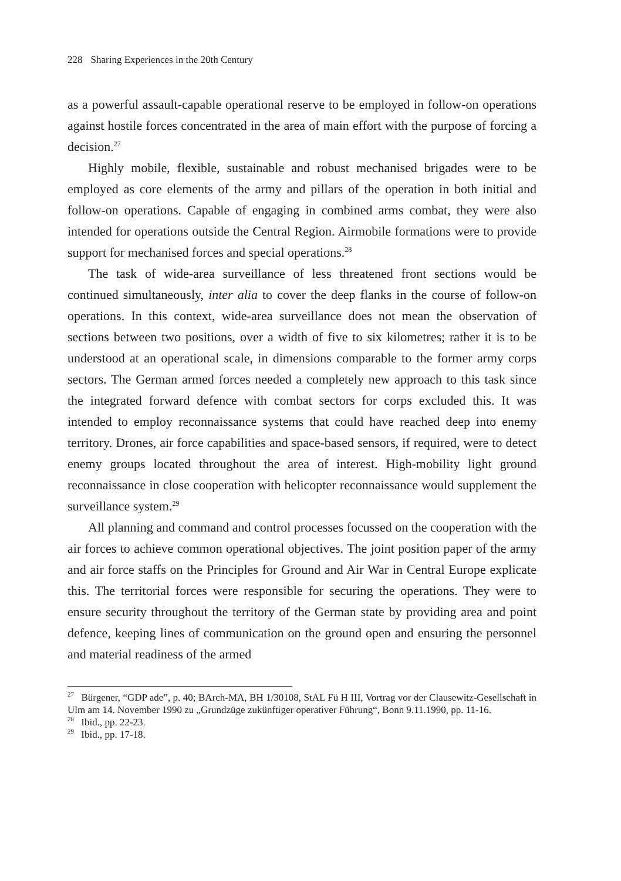228 Sharing Experiences in the 20th Century
as a powerful assault-capable operational reserve to be employed in follow-on operations against hostile forces concentrated in the area of main effort with the purpose of forcing a decision.<sup>27</sup>
Highly mobile, flexible, sustainable and robust mechanised brigades were to be employed as core elements of the army and pillars of the operation in both initial and follow-on operations. Capable of engaging in combined arms combat, they were also intended for operations outside the Central Region. Airmobile formations were to provide support for mechanised forces and special operations.<sup>28</sup>
The task of wide-area surveillance of less threatened front sections would be continued simultaneously, inter alia to cover the deep flanks in the course of follow-on operations. In this context, wide-area surveillance does not mean the observation of sections between two positions, over a width of five to six kilometres; rather it is to be understood at an operational scale, in dimensions comparable to the former army corps sectors. The German armed forces needed a completely new approach to this task since the integrated forward defence with combat sectors for corps excluded this. It was intended to employ reconnaissance systems that could have reached deep into enemy territory. Drones, air force capabilities and space-based sensors, if required, were to detect enemy groups located throughout the area of interest. High-mobility light ground reconnaissance in close cooperation with helicopter reconnaissance would supplement the surveillance system.<sup>29</sup>
All planning and command and control processes focussed on the cooperation with the air forces to achieve common operational objectives. The joint position paper of the army and air force staffs on the Principles for Ground and Air War in Central Europe explicate this. The territorial forces were responsible for securing the operations. They were to ensure security throughout the territory of the German state by providing area and point defence, keeping lines of communication on the ground open and ensuring the personnel and material readiness of the armed
<sup>27</sup> Bürgener, “GDP ade”, p. 40; BArch-MA, BH 1/30108, StAL Fü H III, Vortrag vor der Clausewitz-Gesellschaft in Ulm am 14. November 1990 zu „Grundzüge zukünftiger operativer Führung“, Bonn 9.11.1990, pp. 11-16.
<sup>28</sup> Ibid., pp. 22-23.
<sup>29</sup> Ibid., pp. 17-18.